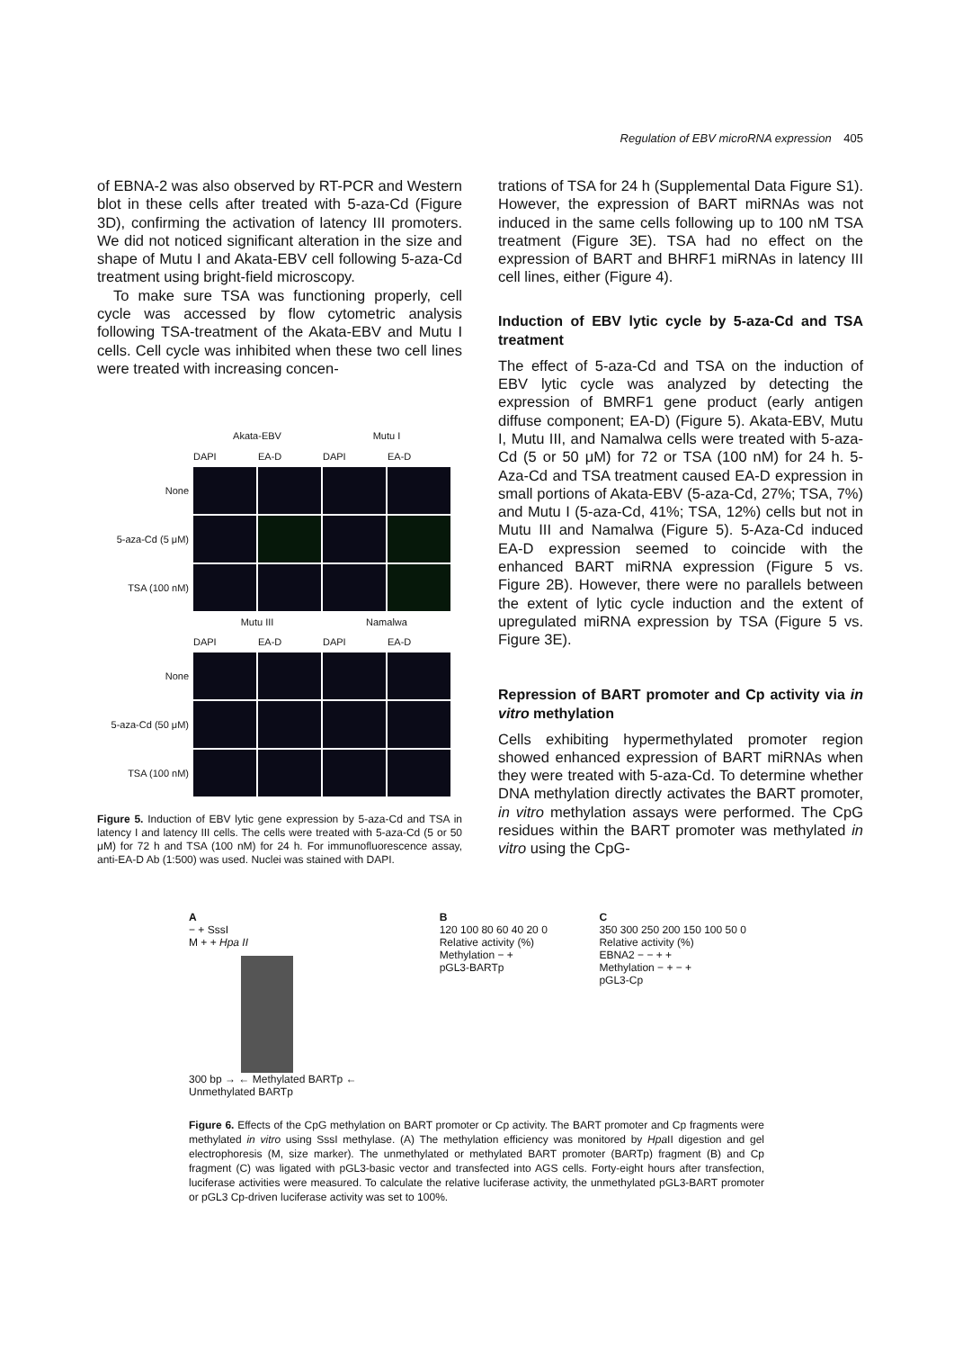Regulation of EBV microRNA expression 405
of EBNA-2 was also observed by RT-PCR and Western blot in these cells after treated with 5-aza-Cd (Figure 3D), confirming the activation of latency III promoters. We did not noticed significant alteration in the size and shape of Mutu I and Akata-EBV cell following 5-aza-Cd treatment using bright-field microscopy.
To make sure TSA was functioning properly, cell cycle was accessed by flow cytometric analysis following TSA-treatment of the Akata-EBV and Mutu I cells. Cell cycle was inhibited when these two cell lines were treated with increasing concen-
Akata-EBV
Mutu I
DAPI
EA-D
DAPI
EA-D
None
5-aza-Cd (5 μM)
TSA (100 nM)
Mutu III
Namalwa
DAPI
EA-D
DAPI
EA-D
None
5-aza-Cd (50 μM)
TSA (100 nM)
Figure 5. Induction of EBV lytic gene expression by 5-aza-Cd and TSA in latency I and latency III cells. The cells were treated with 5-aza-Cd (5 or 50 μM) for 72 h and TSA (100 nM) for 24 h. For immunofluorescence assay, anti-EA-D Ab (1:500) was used. Nuclei was stained with DAPI.
trations of TSA for 24 h (Supplemental Data Figure S1). However, the expression of BART miRNAs was not induced in the same cells following up to 100 nM TSA treatment (Figure 3E). TSA had no effect on the expression of BART and BHRF1 miRNAs in latency III cell lines, either (Figure 4).
Induction of EBV lytic cycle by 5-aza-Cd and TSA treatment
The effect of 5-aza-Cd and TSA on the induction of EBV lytic cycle was analyzed by detecting the expression of BMRF1 gene product (early antigen diffuse component; EA-D) (Figure 5). Akata-EBV, Mutu I, Mutu III, and Namalwa cells were treated with 5-aza-Cd (5 or 50 μM) for 72 or TSA (100 nM) for 24 h. 5-Aza-Cd and TSA treatment caused EA-D expression in small portions of Akata-EBV (5-aza-Cd, 27%; TSA, 7%) and Mutu I (5-aza-Cd, 41%; TSA, 12%) cells but not in Mutu III and Namalwa (Figure 5). 5-Aza-Cd induced EA-D expression seemed to coincide with the enhanced BART miRNA expression (Figure 5 vs. Figure 2B). However, there were no parallels between the extent of lytic cycle induction and the extent of upregulated miRNA expression by TSA (Figure 5 vs. Figure 3E).
Repression of BART promoter and Cp activity via in vitro methylation
Cells exhibiting hypermethylated promoter region showed enhanced expression of BART miRNAs when they were treated with 5-aza-Cd. To determine whether DNA methylation directly activates the BART promoter, in vitro methylation assays were performed. The CpG residues within the BART promoter was methylated in vitro using the CpG-
A
− + SssI
M + + Hpa II
300 bp → ← Methylated BARTp ← Unmethylated BARTp
B
120 100 80 60 40 20 0
Relative activity (%)
Methylation − +
pGL3-BARTp
C
350 300 250 200 150 100 50 0
Relative activity (%)
EBNA2 − − + +
Methylation − + − +
pGL3-Cp
Figure 6. Effects of the CpG methylation on BART promoter or Cp activity. The BART promoter and Cp fragments were methylated in vitro using SssI methylase. (A) The methylation efficiency was monitored by Hpa II digestion and gel electrophoresis (M, size marker). The unmethylated or methylated BART promoter (BARTp) fragment (B) and Cp fragment (C) was ligated with pGL3-basic vector and transfected into AGS cells. Forty-eight hours after transfection, luciferase activities were measured. To calculate the relative luciferase activity, the unmethylated pGL3-BART promoter or pGL3 Cp-driven luciferase activity was set to 100%.